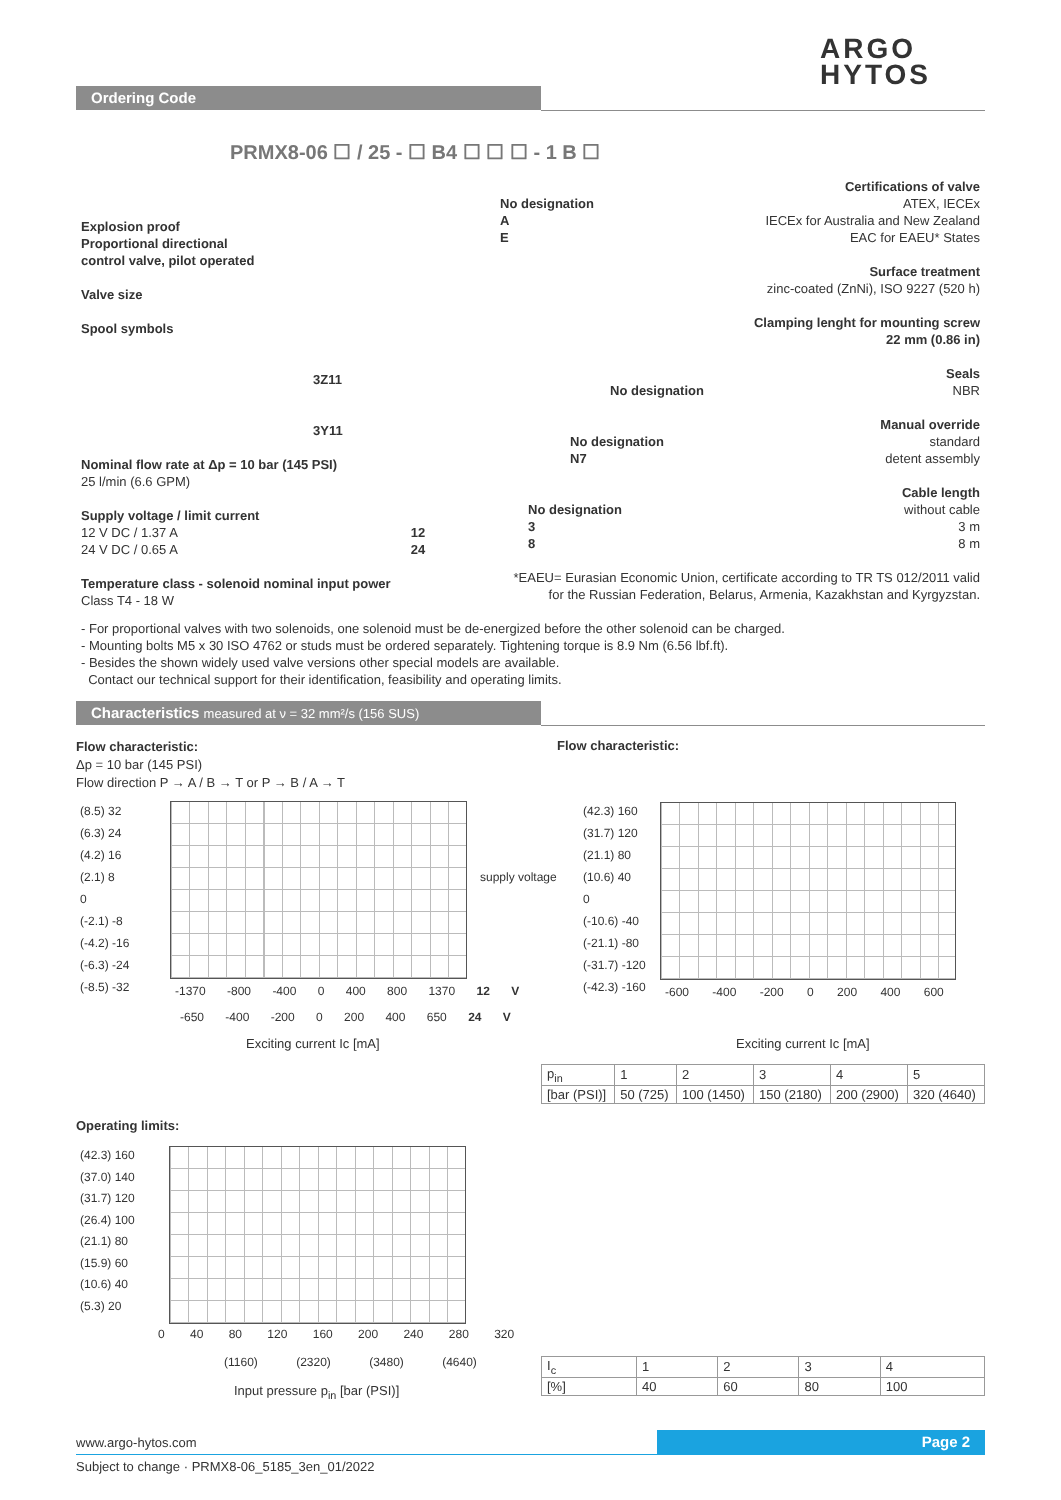ARGO
HYTOS
Ordering Code
PRMX8-06 ☐ / 25 - ☐ B4 ☐ ☐ ☐ - 1 B ☐
Explosion proof
Proportional directional
control valve, pilot operated
Valve size
Spool symbols
3Z11
3Y11
Nominal flow rate at Δp = 10 bar (145 PSI)
25 l/min (6.6 GPM)
Supply voltage / limit current
12 V DC / 1.37 A 12
24 V DC / 0.65 A 24
Temperature class - solenoid nominal input power
Class T4 - 18 W
Certifications of valve
No designation ATEX, IECEx
AIECEx for Australia and New Zealand
EEAC for EAEU* States
Surface treatment
zinc-coated (ZnNi), ISO 9227 (520 h)
Clamping lenght for mounting screw
22 mm (0.86 in)
Seals
No designation NBR
Manual override
No designation standard
N7 detent assembly
Cable length
No designation without cable
3 3 m
8 8 m
*EAEU= Eurasian Economic Union, certificate according to TR TS 012/2011 valid
for the Russian Federation, Belarus, Armenia, Kazakhstan and Kyrgyzstan.
- For proportional valves with two solenoids, one solenoid must be de-energized before the other solenoid can be charged.
- Mounting bolts M5 x 30 ISO 4762 or studs must be ordered separately. Tightening torque is 8.9 Nm (6.56 lbf.ft).
- Besides the shown widely used valve versions other special models are available.
Contact our technical support for their identification, feasibility and operating limits.
Characteristics measured at ν = 32 mm²/s (156 SUS)
Flow characteristic:
Δp = 10 bar (145 PSI)
Flow direction P → A / B → T or P → B / A → T
(8.5) 32
(6.3) 24
(4.2) 16
(2.1) 8
0
(-2.1) -8
(-4.2) -16
(-6.3) -24
(-8.5) -32
-1370 -800 -400 0 400 800 1370 12 V
-650 -400 -200 0 200 400 650 24 V
supply voltage
Exciting current Ic [mA]
Flow characteristic:
(42.3) 160
(31.7) 120
(21.1) 80
(10.6) 40
0
(-10.6) -40
(-21.1) -80
(-31.7) -120
(-42.3) -160
-600 -400 -200 0 200 400 600
Exciting current Ic [mA]
| p<sub>in</sub> | 1 | 2 | 3 | 4 | 5 |
| [bar (PSI)] | 50 (725) | 100 (1450) | 150 (2180) | 200 (2900) | 320 (4640) |
Operating limits:
(42.3) 160
(37.0) 140
(31.7) 120
(26.4) 100
(21.1) 80
(15.9) 60
(10.6) 40
(5.3) 20
0 40 80 120 160 200 240 280 320
(1160) (2320) (3480) (4640)
Input pressure p<sub>in</sub> [bar (PSI)]
| I<sub>c</sub> | 1 | 2 | 3 | 4 |
| [%] | 40 | 60 | 80 | 100 |
www.argo-hytos.com Page 2
Subject to change · PRMX8-06_5185_3en_01/2022